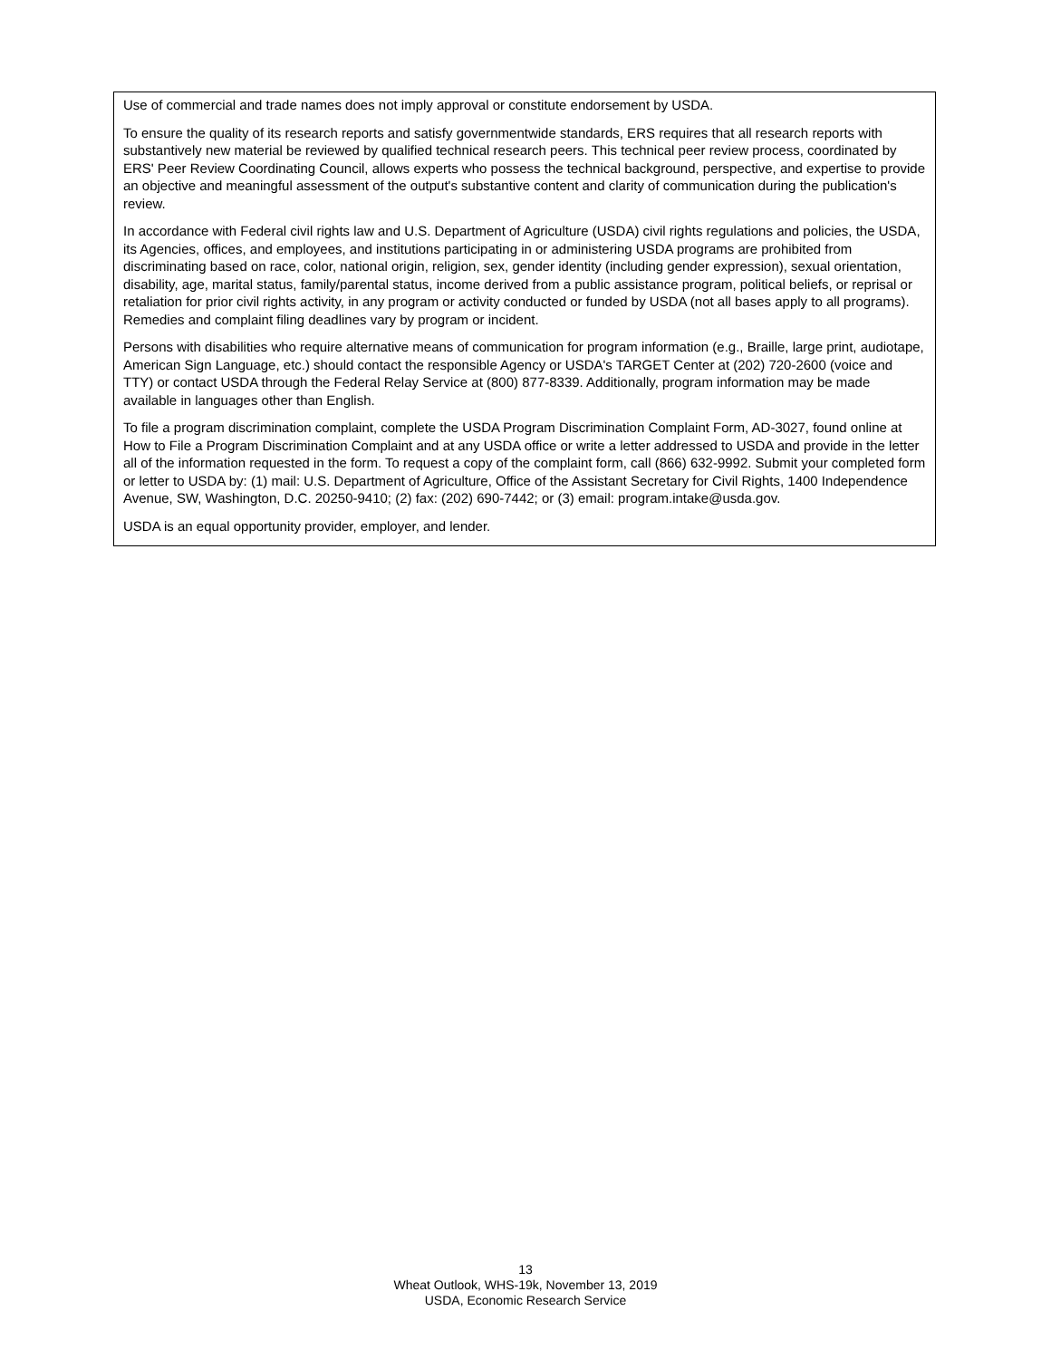Use of commercial and trade names does not imply approval or constitute endorsement by USDA.
To ensure the quality of its research reports and satisfy governmentwide standards, ERS requires that all research reports with substantively new material be reviewed by qualified technical research peers. This technical peer review process, coordinated by ERS' Peer Review Coordinating Council, allows experts who possess the technical background, perspective, and expertise to provide an objective and meaningful assessment of the output's substantive content and clarity of communication during the publication's review.
In accordance with Federal civil rights law and U.S. Department of Agriculture (USDA) civil rights regulations and policies, the USDA, its Agencies, offices, and employees, and institutions participating in or administering USDA programs are prohibited from discriminating based on race, color, national origin, religion, sex, gender identity (including gender expression), sexual orientation, disability, age, marital status, family/parental status, income derived from a public assistance program, political beliefs, or reprisal or retaliation for prior civil rights activity, in any program or activity conducted or funded by USDA (not all bases apply to all programs). Remedies and complaint filing deadlines vary by program or incident.
Persons with disabilities who require alternative means of communication for program information (e.g., Braille, large print, audiotape, American Sign Language, etc.) should contact the responsible Agency or USDA's TARGET Center at (202) 720-2600 (voice and TTY) or contact USDA through the Federal Relay Service at (800) 877-8339. Additionally, program information may be made available in languages other than English.
To file a program discrimination complaint, complete the USDA Program Discrimination Complaint Form, AD-3027, found online at How to File a Program Discrimination Complaint and at any USDA office or write a letter addressed to USDA and provide in the letter all of the information requested in the form. To request a copy of the complaint form, call (866) 632-9992. Submit your completed form or letter to USDA by: (1) mail: U.S. Department of Agriculture, Office of the Assistant Secretary for Civil Rights, 1400 Independence Avenue, SW, Washington, D.C. 20250-9410; (2) fax: (202) 690-7442; or (3) email: program.intake@usda.gov.
USDA is an equal opportunity provider, employer, and lender.
13
Wheat Outlook, WHS-19k, November 13, 2019
USDA, Economic Research Service